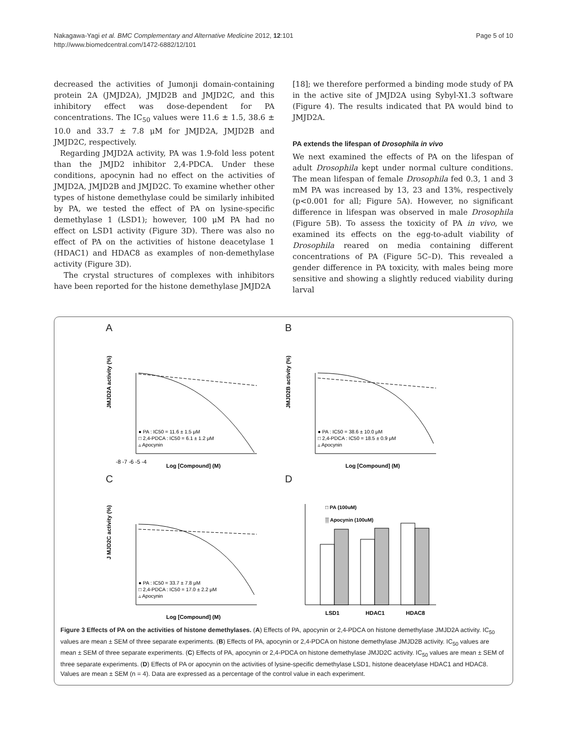Nakagawa-Yagi et al. BMC Complementary and Alternative Medicine 2012, 12:101
http://www.biomedcentral.com/1472-6882/12/101
Page 5 of 10
decreased the activities of Jumonji domain-containing protein 2A (JMJD2A), JMJD2B and JMJD2C, and this inhibitory effect was dose-dependent for PA concentrations. The IC<sub>50</sub> values were 11.6 ± 1.5, 38.6 ± 10.0 and 33.7 ± 7.8 μM for JMJD2A, JMJD2B and JMJD2C, respectively.
Regarding JMJD2A activity, PA was 1.9-fold less potent than the JMJD2 inhibitor 2,4-PDCA. Under these conditions, apocynin had no effect on the activities of JMJD2A, JMJD2B and JMJD2C. To examine whether other types of histone demethylase could be similarly inhibited by PA, we tested the effect of PA on lysine-specific demethylase 1 (LSD1); however, 100 μM PA had no effect on LSD1 activity (Figure 3D). There was also no effect of PA on the activities of histone deacetylase 1 (HDAC1) and HDAC8 as examples of non-demethylase activity (Figure 3D).
The crystal structures of complexes with inhibitors have been reported for the histone demethylase JMJD2A
[18]; we therefore performed a binding mode study of PA in the active site of JMJD2A using Sybyl-X1.3 software (Figure 4). The results indicated that PA would bind to JMJD2A.
PA extends the lifespan of Drosophila in vivo
We next examined the effects of PA on the lifespan of adult Drosophila kept under normal culture conditions. The mean lifespan of female Drosophila fed 0.3, 1 and 3 mM PA was increased by 13, 23 and 13%, respectively (p<0.001 for all; Figure 5A). However, no significant difference in lifespan was observed in male Drosophila (Figure 5B). To assess the toxicity of PA in vivo, we examined its effects on the egg-to-adult viability of Drosophila reared on media containing different concentrations of PA (Figure 5C–D). This revealed a gender difference in PA toxicity, with males being more sensitive and showing a slightly reduced viability during larval
A
JMJD2A activity (%)
● PA : IC50 = 11.6 ± 1.5 μM
□ 2,4-PDCA : IC50 = 6.1 ± 1.2 μM
▵ Apocynin
-8 -7 -6 -5 -4
Log [Compound] (M)
B
JMJD2B activity (%)
● PA : IC50 = 38.6 ± 10.0 μM
□ 2,4-PDCA : IC50 = 18.5 ± 0.9 μM
▵ Apocynin
Log [Compound] (M)
C
J MJD2C activity (%)
● PA : IC50 = 33.7 ± 7.8 μM
□ 2,4-PDCA : IC50 = 17.0 ± 2.2 μM
▵ Apocynin
Log [Compound] (M)
D
□ PA (100uM)
▒ Apocynin (100uM)
LSD1
HDAC1
HDAC8
Figure 3 Effects of PA on the activities of histone demethylases. (A) Effects of PA, apocynin or 2,4-PDCA on histone demethylase JMJD2A activity. IC<sub>50</sub> values are mean ± SEM of three separate experiments. (B) Effects of PA, apocynin or 2,4-PDCA on histone demethylase JMJD2B activity. IC<sub>50</sub> values are mean ± SEM of three separate experiments. (C) Effects of PA, apocynin or 2,4-PDCA on histone demethylase JMJD2C activity. IC<sub>50</sub> values are mean ± SEM of three separate experiments. (D) Effects of PA or apocynin on the activities of lysine-specific demethylase LSD1, histone deacetylase HDAC1 and HDAC8. Values are mean ± SEM (n = 4). Data are expressed as a percentage of the control value in each experiment.